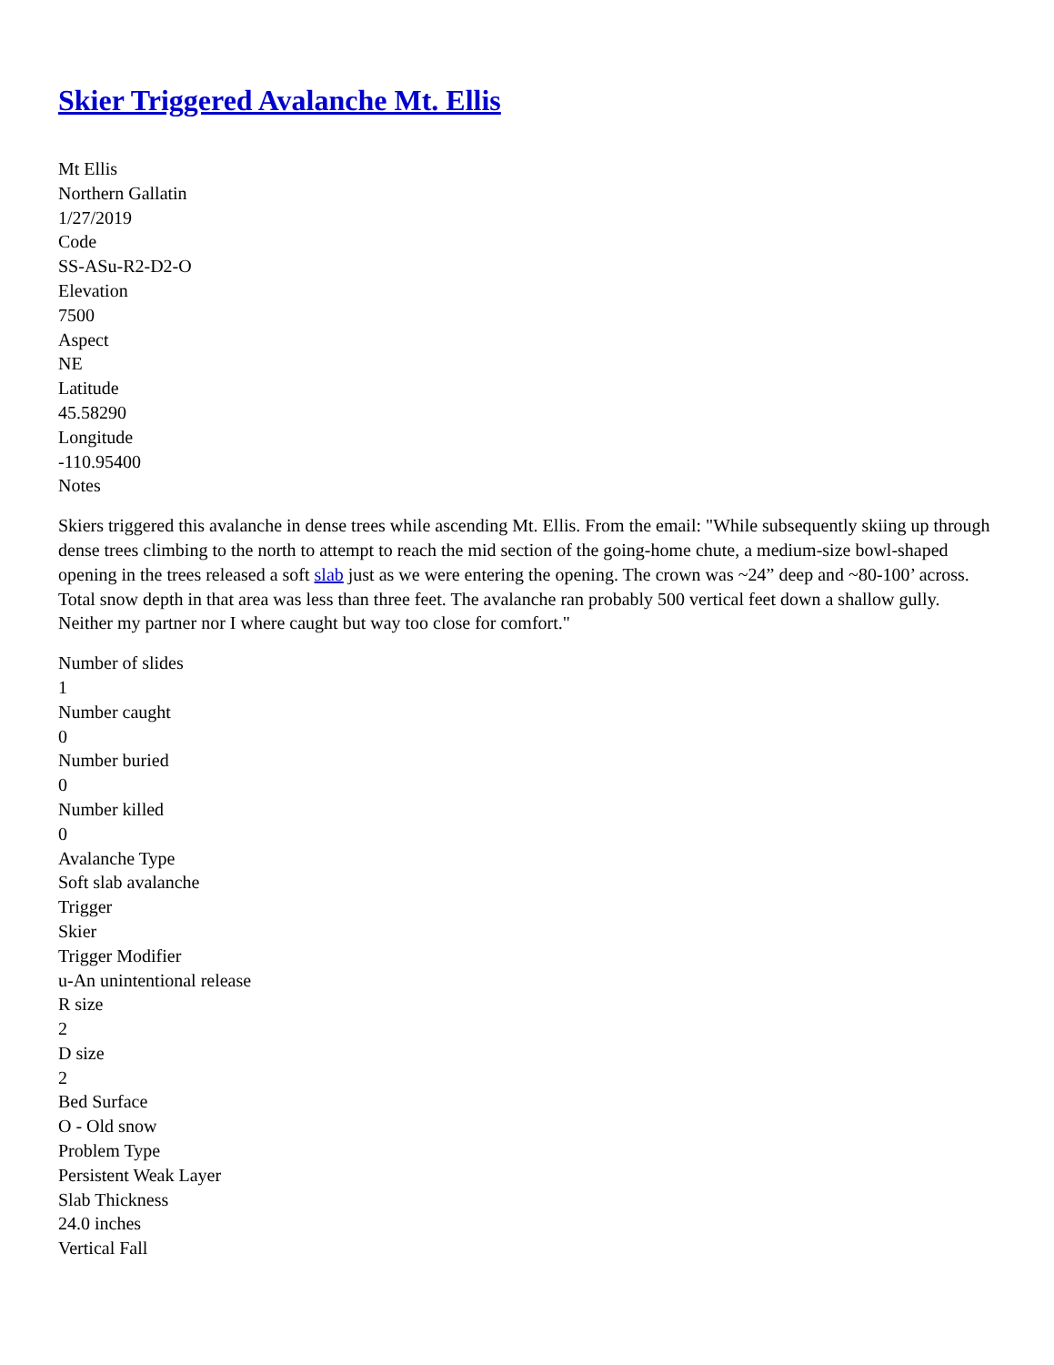Skier Triggered Avalanche Mt. Ellis
Mt Ellis
Northern Gallatin
1/27/2019
Code
SS-ASu-R2-D2-O
Elevation
7500
Aspect
NE
Latitude
45.58290
Longitude
-110.95400
Notes
Skiers triggered this avalanche in dense trees while ascending Mt. Ellis. From the email: "While subsequently skiing up through dense trees climbing to the north to attempt to reach the mid section of the going-home chute, a medium-size bowl-shaped opening in the trees released a soft slab just as we were entering the opening. The crown was ~24” deep and ~80-100’ across. Total snow depth in that area was less than three feet. The avalanche ran probably 500 vertical feet down a shallow gully. Neither my partner nor I where caught but way too close for comfort."
Number of slides
1
Number caught
0
Number buried
0
Number killed
0
Avalanche Type
Soft slab avalanche
Trigger
Skier
Trigger Modifier
u-An unintentional release
R size
2
D size
2
Bed Surface
O - Old snow
Problem Type
Persistent Weak Layer
Slab Thickness
24.0 inches
Vertical Fall